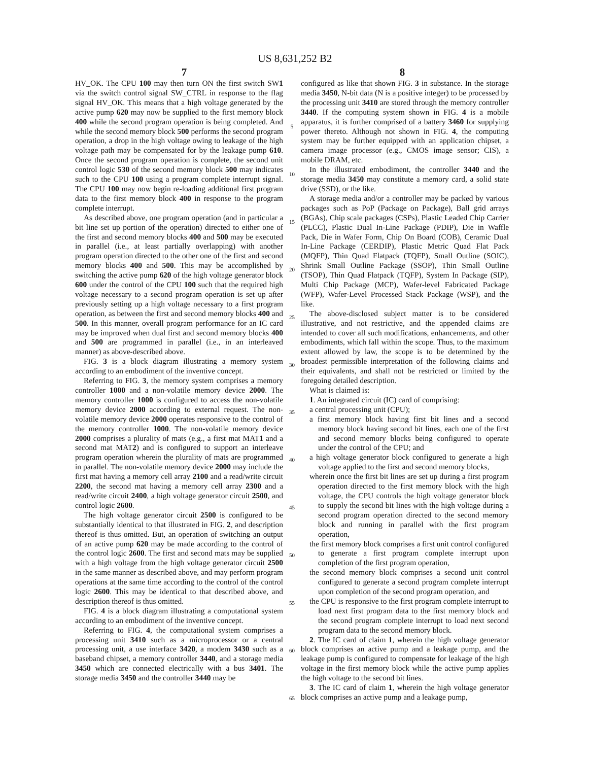US 8,631,252 B2
7 8
HV_OK. The CPU 100 may then turn ON the first switch SW1 via the switch control signal SW_CTRL in response to the flag signal HV_OK. This means that a high voltage generated by the active pump 620 may now be supplied to the first memory block 400 while the second program operation is being completed. And while the second memory block 500 performs the second program operation, a drop in the high voltage owing to leakage of the high voltage path may be compensated for by the leakage pump 610. Once the second program operation is complete, the second unit control logic 530 of the second memory block 500 may indicates such to the CPU 100 using a program complete interrupt signal. The CPU 100 may now begin re-loading additional first program data to the first memory block 400 in response to the program complete interrupt.
As described above, one program operation (and in particular a bit line set up portion of the operation) directed to either one of the first and second memory blocks 400 and 500 may be executed in parallel (i.e., at least partially overlapping) with another program operation directed to the other one of the first and second memory blocks 400 and 500. This may be accomplished by switching the active pump 620 of the high voltage generator block 600 under the control of the CPU 100 such that the required high voltage necessary to a second program operation is set up after previously setting up a high voltage necessary to a first program operation, as between the first and second memory blocks 400 and 500. In this manner, overall program performance for an IC card may be improved when dual first and second memory blocks 400 and 500 are programmed in parallel (i.e., in an interleaved manner) as above-described above.
FIG. 3 is a block diagram illustrating a memory system according to an embodiment of the inventive concept.
Referring to FIG. 3, the memory system comprises a memory controller 1000 and a non-volatile memory device 2000. The memory controller 1000 is configured to access the non-volatile memory device 2000 according to external request. The non-volatile memory device 2000 operates responsive to the control of the memory controller 1000. The non-volatile memory device 2000 comprises a plurality of mats (e.g., a first mat MAT1 and a second mat MAT2) and is configured to support an interleave program operation wherein the plurality of mats are programmed in parallel. The non-volatile memory device 2000 may include the first mat having a memory cell array 2100 and a read/write circuit 2200, the second mat having a memory cell array 2300 and a read/write circuit 2400, a high voltage generator circuit 2500, and control logic 2600.
The high voltage generator circuit 2500 is configured to be substantially identical to that illustrated in FIG. 2, and description thereof is thus omitted. But, an operation of switching an output of an active pump 620 may be made according to the control of the control logic 2600. The first and second mats may be supplied with a high voltage from the high voltage generator circuit 2500 in the same manner as described above, and may perform program operations at the same time according to the control of the control logic 2600. This may be identical to that described above, and description thereof is thus omitted.
FIG. 4 is a block diagram illustrating a computational system according to an embodiment of the inventive concept.
Referring to FIG. 4, the computational system comprises a processing unit 3410 such as a microprocessor or a central processing unit, a use interface 3420, a modem 3430 such as a baseband chipset, a memory controller 3440, and a storage media 3450 which are connected electrically with a bus 3401. The storage media 3450 and the controller 3440 may be
5
10
15
20
25
30
35
40
45
50
55
60
65
configured as like that shown FIG. 3 in substance. In the storage media 3450, N-bit data (N is a positive integer) to be processed by the processing unit 3410 are stored through the memory controller 3440. If the computing system shown in FIG. 4 is a mobile apparatus, it is further comprised of a battery 3460 for supplying power thereto. Although not shown in FIG. 4, the computing system may be further equipped with an application chipset, a camera image processor (e.g., CMOS image sensor; CIS), a mobile DRAM, etc.
In the illustrated embodiment, the controller 3440 and the storage media 3450 may constitute a memory card, a solid state drive (SSD), or the like.
A storage media and/or a controller may be packed by various packages such as PoP (Package on Package), Ball grid arrays (BGAs), Chip scale packages (CSPs), Plastic Leaded Chip Carrier (PLCC), Plastic Dual In-Line Package (PDIP), Die in Waffle Pack, Die in Wafer Form, Chip On Board (COB), Ceramic Dual In-Line Package (CERDIP), Plastic Metric Quad Flat Pack (MQFP), Thin Quad Flatpack (TQFP), Small Outline (SOIC), Shrink Small Outline Package (SSOP), Thin Small Outline (TSOP), Thin Quad Flatpack (TQFP), System In Package (SIP), Multi Chip Package (MCP), Wafer-level Fabricated Package (WFP), Wafer-Level Processed Stack Package (WSP), and the like.
The above-disclosed subject matter is to be considered illustrative, and not restrictive, and the appended claims are intended to cover all such modifications, enhancements, and other embodiments, which fall within the scope. Thus, to the maximum extent allowed by law, the scope is to be determined by the broadest permissible interpretation of the following claims and their equivalents, and shall not be restricted or limited by the foregoing detailed description.
What is claimed is:
1. An integrated circuit (IC) card of comprising:
a central processing unit (CPU);
a first memory block having first bit lines and a second memory block having second bit lines, each one of the first and second memory blocks being configured to operate under the control of the CPU; and
a high voltage generator block configured to generate a high voltage applied to the first and second memory blocks,
wherein once the first bit lines are set up during a first program operation directed to the first memory block with the high voltage, the CPU controls the high voltage generator block to supply the second bit lines with the high voltage during a second program operation directed to the second memory block and running in parallel with the first program operation,
the first memory block comprises a first unit control configured to generate a first program complete interrupt upon completion of the first program operation,
the second memory block comprises a second unit control configured to generate a second program complete interrupt upon completion of the second program operation, and
the CPU is responsive to the first program complete interrupt to load next first program data to the first memory block and the second program complete interrupt to load next second program data to the second memory block.
2. The IC card of claim 1, wherein the high voltage generator block comprises an active pump and a leakage pump, and the leakage pump is configured to compensate for leakage of the high voltage in the first memory block while the active pump applies the high voltage to the second bit lines.
3. The IC card of claim 1, wherein the high voltage generator block comprises an active pump and a leakage pump,